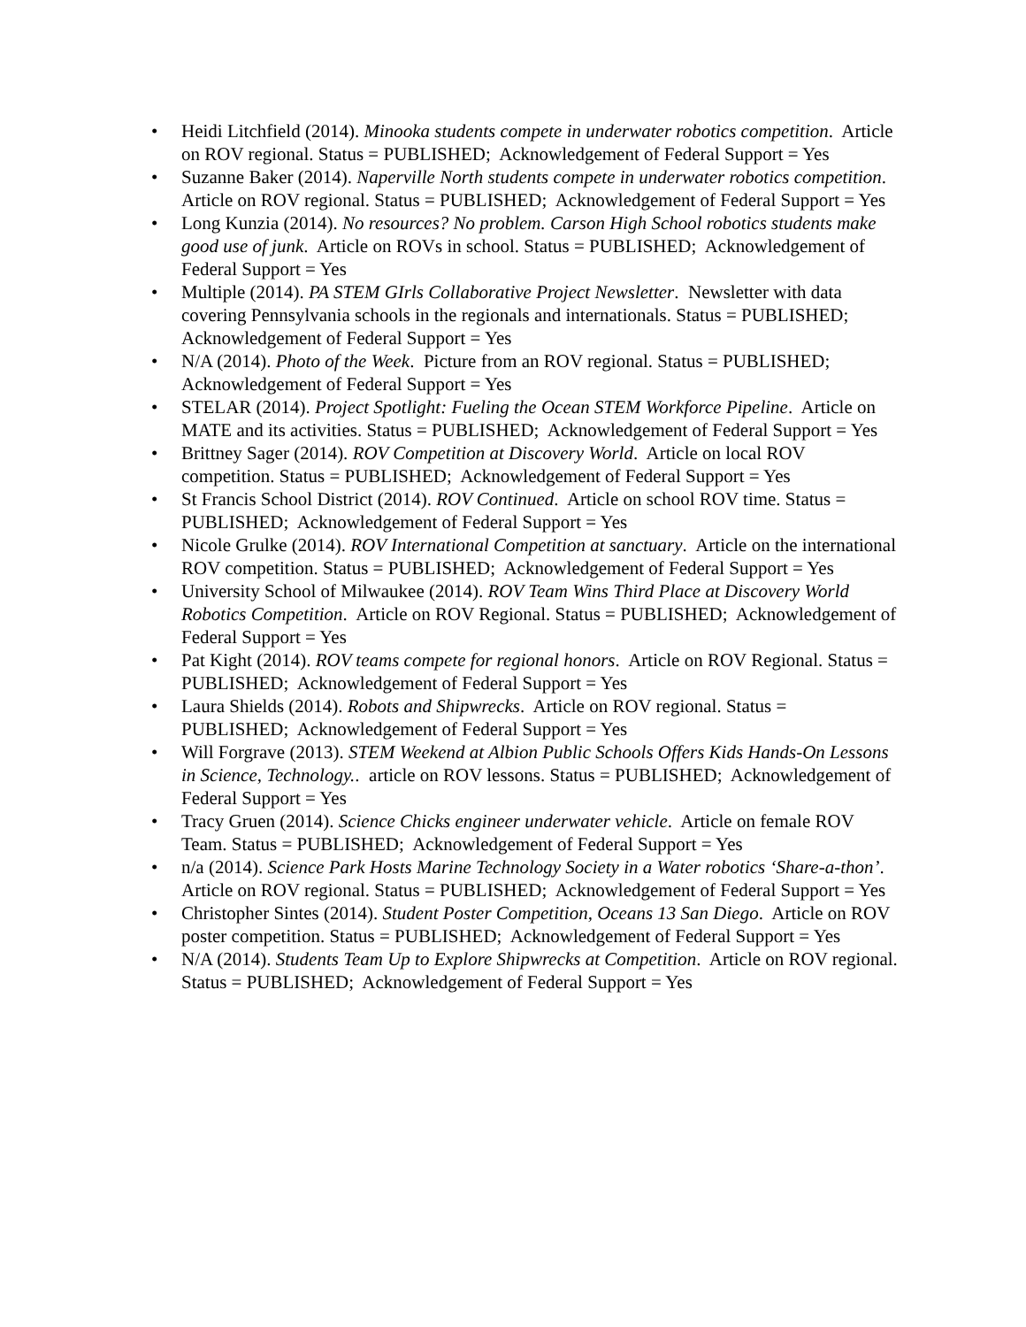• Heidi Litchfield (2014). Minooka students compete in underwater robotics competition. Article on ROV regional. Status = PUBLISHED; Acknowledgement of Federal Support = Yes
• Suzanne Baker (2014). Naperville North students compete in underwater robotics competition. Article on ROV regional. Status = PUBLISHED; Acknowledgement of Federal Support = Yes
• Long Kunzia (2014). No resources? No problem. Carson High School robotics students make good use of junk. Article on ROVs in school. Status = PUBLISHED; Acknowledgement of Federal Support = Yes
• Multiple (2014). PA STEM GIrls Collaborative Project Newsletter. Newsletter with data covering Pennsylvania schools in the regionals and internationals. Status = PUBLISHED; Acknowledgement of Federal Support = Yes
• N/A (2014). Photo of the Week. Picture from an ROV regional. Status = PUBLISHED; Acknowledgement of Federal Support = Yes
• STELAR (2014). Project Spotlight: Fueling the Ocean STEM Workforce Pipeline. Article on MATE and its activities. Status = PUBLISHED; Acknowledgement of Federal Support = Yes
• Brittney Sager (2014). ROV Competition at Discovery World. Article on local ROV competition. Status = PUBLISHED; Acknowledgement of Federal Support = Yes
• St Francis School District (2014). ROV Continued. Article on school ROV time. Status = PUBLISHED; Acknowledgement of Federal Support = Yes
• Nicole Grulke (2014). ROV International Competition at sanctuary. Article on the international ROV competition. Status = PUBLISHED; Acknowledgement of Federal Support = Yes
• University School of Milwaukee (2014). ROV Team Wins Third Place at Discovery World Robotics Competition. Article on ROV Regional. Status = PUBLISHED; Acknowledgement of Federal Support = Yes
• Pat Kight (2014). ROV teams compete for regional honors. Article on ROV Regional. Status = PUBLISHED; Acknowledgement of Federal Support = Yes
• Laura Shields (2014). Robots and Shipwrecks. Article on ROV regional. Status = PUBLISHED; Acknowledgement of Federal Support = Yes
• Will Forgrave (2013). STEM Weekend at Albion Public Schools Offers Kids Hands-On Lessons in Science, Technology.. article on ROV lessons. Status = PUBLISHED; Acknowledgement of Federal Support = Yes
• Tracy Gruen (2014). Science Chicks engineer underwater vehicle. Article on female ROV Team. Status = PUBLISHED; Acknowledgement of Federal Support = Yes
• n/a (2014). Science Park Hosts Marine Technology Society in a Water robotics ‘Share-a-thon’. Article on ROV regional. Status = PUBLISHED; Acknowledgement of Federal Support = Yes
• Christopher Sintes (2014). Student Poster Competition, Oceans 13 San Diego. Article on ROV poster competition. Status = PUBLISHED; Acknowledgement of Federal Support = Yes
• N/A (2014). Students Team Up to Explore Shipwrecks at Competition. Article on ROV regional. Status = PUBLISHED; Acknowledgement of Federal Support = Yes